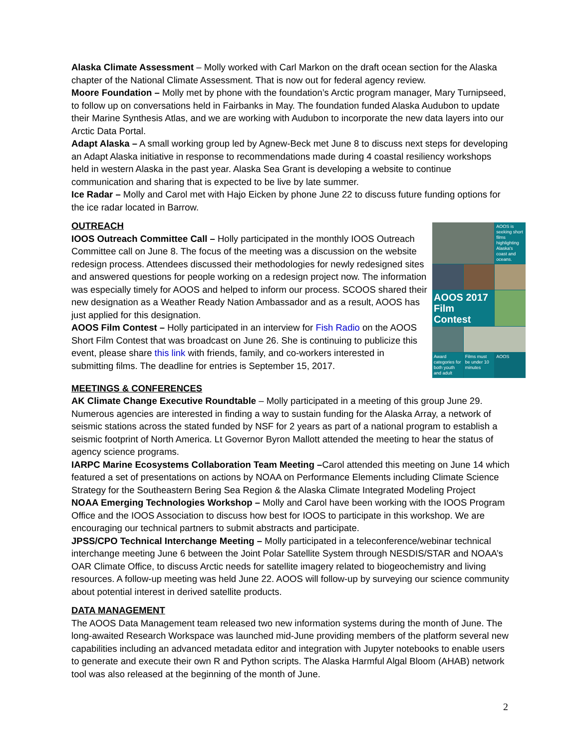Alaska Climate Assessment – Molly worked with Carl Markon on the draft ocean section for the Alaska chapter of the National Climate Assessment. That is now out for federal agency review.
Moore Foundation – Molly met by phone with the foundation’s Arctic program manager, Mary Turnipseed, to follow up on conversations held in Fairbanks in May. The foundation funded Alaska Audubon to update their Marine Synthesis Atlas, and we are working with Audubon to incorporate the new data layers into our Arctic Data Portal.
Adapt Alaska – A small working group led by Agnew-Beck met June 8 to discuss next steps for developing an Adapt Alaska initiative in response to recommendations made during 4 coastal resiliency workshops held in western Alaska in the past year. Alaska Sea Grant is developing a website to continue communication and sharing that is expected to be live by late summer.
Ice Radar – Molly and Carol met with Hajo Eicken by phone June 22 to discuss future funding options for the ice radar located in Barrow.
OUTREACH
AOOS is seeking short films highlighting Alaska's coast and oceans.
AOOS 2017
Film Contest
Award categories for both youth and adult
Films must be under 10 minutes
AOOS
IOOS Outreach Committee Call – Holly participated in the monthly IOOS Outreach Committee call on June 8. The focus of the meeting was a discussion on the website redesign process. Attendees discussed their methodologies for newly redesigned sites and answered questions for people working on a redesign project now. The information was especially timely for AOOS and helped to inform our process. SCOOS shared their new designation as a Weather Ready Nation Ambassador and as a result, AOOS has just applied for this designation.
AOOS Film Contest – Holly participated in an interview for Fish Radio on the AOOS Short Film Contest that was broadcast on June 26. She is continuing to publicize this event, please share this link with friends, family, and co-workers interested in submitting films. The deadline for entries is September 15, 2017.
MEETINGS & CONFERENCES
AK Climate Change Executive Roundtable – Molly participated in a meeting of this group June 29. Numerous agencies are interested in finding a way to sustain funding for the Alaska Array, a network of seismic stations across the stated funded by NSF for 2 years as part of a national program to establish a seismic footprint of North America. Lt Governor Byron Mallott attended the meeting to hear the status of agency science programs.
IARPC Marine Ecosystems Collaboration Team Meeting –Carol attended this meeting on June 14 which featured a set of presentations on actions by NOAA on Performance Elements including Climate Science Strategy for the Southeastern Bering Sea Region & the Alaska Climate Integrated Modeling Project
NOAA Emerging Technologies Workshop – Molly and Carol have been working with the IOOS Program Office and the IOOS Association to discuss how best for IOOS to participate in this workshop. We are encouraging our technical partners to submit abstracts and participate.
JPSS/CPO Technical Interchange Meeting – Molly participated in a teleconference/webinar technical interchange meeting June 6 between the Joint Polar Satellite System through NESDIS/STAR and NOAA’s OAR Climate Office, to discuss Arctic needs for satellite imagery related to biogeochemistry and living resources. A follow-up meeting was held June 22. AOOS will follow-up by surveying our science community about potential interest in derived satellite products.
DATA MANAGEMENT
The AOOS Data Management team released two new information systems during the month of June. The long-awaited Research Workspace was launched mid-June providing members of the platform several new capabilities including an advanced metadata editor and integration with Jupyter notebooks to enable users to generate and execute their own R and Python scripts. The Alaska Harmful Algal Bloom (AHAB) network tool was also released at the beginning of the month of June.
2